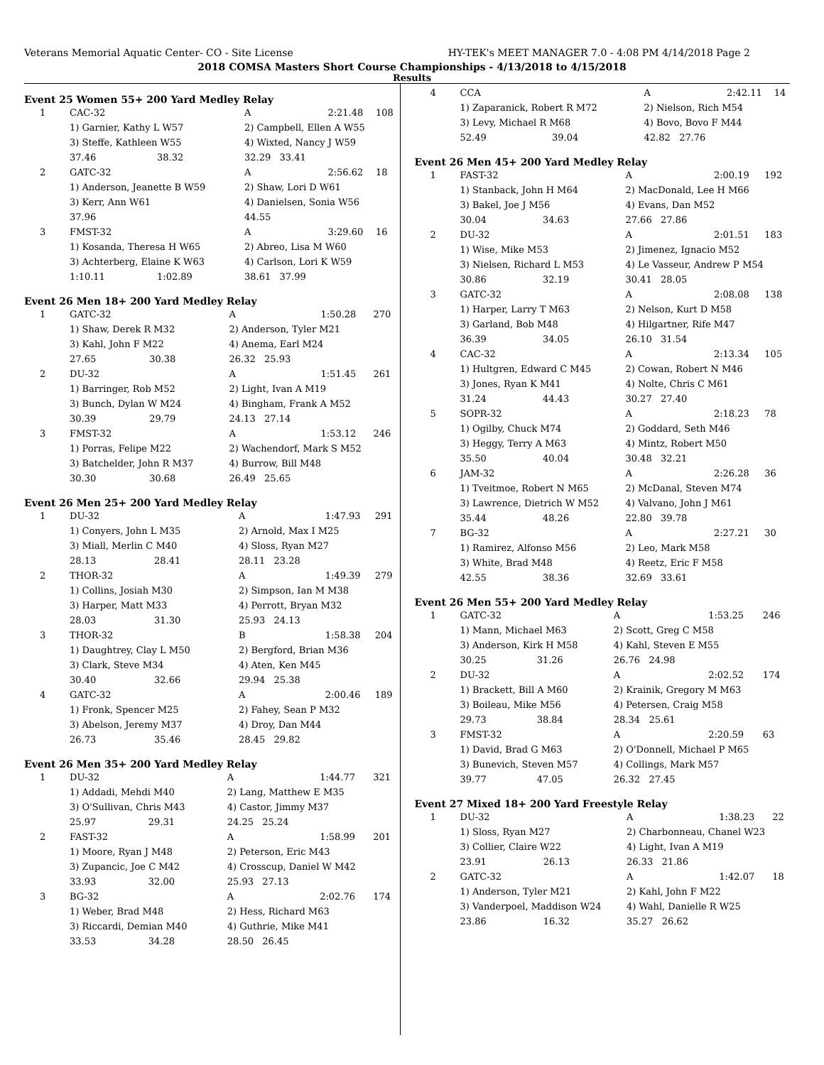Veterans Memorial Aquatic Center- CO - Site License HY-TEK's MEET MANAGER 7.0 - 4:08 PM 4/14/2018 Page 2
2018 COMSA Masters Short Course Championships - 4/13/2018 to 4/15/2018
Results
Event 25 Women 55+ 200 Yard Medley Relay
| 1 | CAC-32 | | A | 2:21.48 | 108 |
| | 1) Garnier, Kathy L W57 | | 2) Campbell, Ellen A W55 | | |
| | 3) Steffe, Kathleen W55 | | 4) Wixted, Nancy J W59 | | |
| | 37.46 | 38.32 | 32.29 33.41 | | |
| 2 | GATC-32 | | A | 2:56.62 | 18 |
| | 1) Anderson, Jeanette B W59 | | 2) Shaw, Lori D W61 | | |
| | 3) Kerr, Ann W61 | | 4) Danielsen, Sonia W56 | | |
| | 37.96 | | 44.55 | | |
| 3 | FMST-32 | | A | 3:29.60 | 16 |
| | 1) Kosanda, Theresa H W65 | | 2) Abreo, Lisa M W60 | | |
| | 3) Achterberg, Elaine K W63 | | 4) Carlson, Lori K W59 | | |
| | 1:10.11 | 1:02.89 | 38.61 37.99 | | |
Event 26 Men 18+ 200 Yard Medley Relay
| 1 | GATC-32 | | A | 1:50.28 | 270 |
| | 1) Shaw, Derek R M32 | | 2) Anderson, Tyler M21 | | |
| | 3) Kahl, John F M22 | | 4) Anema, Earl M24 | | |
| | 27.65 | 30.38 | 26.32 25.93 | | |
| 2 | DU-32 | | A | 1:51.45 | 261 |
| | 1) Barringer, Rob M52 | | 2) Light, Ivan A M19 | | |
| | 3) Bunch, Dylan W M24 | | 4) Bingham, Frank A M52 | | |
| | 30.39 | 29.79 | 24.13 27.14 | | |
| 3 | FMST-32 | | A | 1:53.12 | 246 |
| | 1) Porras, Felipe M22 | | 2) Wachendorf, Mark S M52 | | |
| | 3) Batchelder, John R M37 | | 4) Burrow, Bill M48 | | |
| | 30.30 | 30.68 | 26.49 25.65 | | |
Event 26 Men 25+ 200 Yard Medley Relay
| 1 | DU-32 | | A | 1:47.93 | 291 |
| | 1) Conyers, John L M35 | | 2) Arnold, Max I M25 | | |
| | 3) Miall, Merlin C M40 | | 4) Sloss, Ryan M27 | | |
| | 28.13 | 28.41 | 28.11 23.28 | | |
| 2 | THOR-32 | | A | 1:49.39 | 279 |
| | 1) Collins, Josiah M30 | | 2) Simpson, Ian M M38 | | |
| | 3) Harper, Matt M33 | | 4) Perrott, Bryan M32 | | |
| | 28.03 | 31.30 | 25.93 24.13 | | |
| 3 | THOR-32 | | B | 1:58.38 | 204 |
| | 1) Daughtrey, Clay L M50 | | 2) Bergford, Brian M36 | | |
| | 3) Clark, Steve M34 | | 4) Aten, Ken M45 | | |
| | 30.40 | 32.66 | 29.94 25.38 | | |
| 4 | GATC-32 | | A | 2:00.46 | 189 |
| | 1) Fronk, Spencer M25 | | 2) Fahey, Sean P M32 | | |
| | 3) Abelson, Jeremy M37 | | 4) Droy, Dan M44 | | |
| | 26.73 | 35.46 | 28.45 29.82 | | |
Event 26 Men 35+ 200 Yard Medley Relay
| 1 | DU-32 | | A | 1:44.77 | 321 |
| | 1) Addadi, Mehdi M40 | | 2) Lang, Matthew E M35 | | |
| | 3) O'Sullivan, Chris M43 | | 4) Castor, Jimmy M37 | | |
| | 25.97 | 29.31 | 24.25 25.24 | | |
| 2 | FAST-32 | | A | 1:58.99 | 201 |
| | 1) Moore, Ryan J M48 | | 2) Peterson, Eric M43 | | |
| | 3) Zupancic, Joe C M42 | | 4) Crosscup, Daniel W M42 | | |
| | 33.93 | 32.00 | 25.93 27.13 | | |
| 3 | BG-32 | | A | 2:02.76 | 174 |
| | 1) Weber, Brad M48 | | 2) Hess, Richard M63 | | |
| | 3) Riccardi, Demian M40 | | 4) Guthrie, Mike M41 | | |
| | 33.53 | 34.28 | 28.50 26.45 | | |
| 4 | CCA | | A | 2:42.11 | 14 |
| | 1) Zaparanick, Robert R M72 | | 2) Nielson, Rich M54 | | |
| | 3) Levy, Michael R M68 | | 4) Bovo, Bovo F M44 | | |
| | 52.49 | 39.04 | 42.82 27.76 | | |
Event 26 Men 45+ 200 Yard Medley Relay
| 1 | FAST-32 | | A | 2:00.19 | 192 |
| | 1) Stanback, John H M64 | | 2) MacDonald, Lee H M66 | | |
| | 3) Bakel, Joe J M56 | | 4) Evans, Dan M52 | | |
| | 30.04 | 34.63 | 27.66 27.86 | | |
| 2 | DU-32 | | A | 2:01.51 | 183 |
| | 1) Wise, Mike M53 | | 2) Jimenez, Ignacio M52 | | |
| | 3) Nielsen, Richard L M53 | | 4) Le Vasseur, Andrew P M54 | | |
| | 30.86 | 32.19 | 30.41 28.05 | | |
| 3 | GATC-32 | | A | 2:08.08 | 138 |
| | 1) Harper, Larry T M63 | | 2) Nelson, Kurt D M58 | | |
| | 3) Garland, Bob M48 | | 4) Hilgartner, Rife M47 | | |
| | 36.39 | 34.05 | 26.10 31.54 | | |
| 4 | CAC-32 | | A | 2:13.34 | 105 |
| | 1) Hultgren, Edward C M45 | | 2) Cowan, Robert N M46 | | |
| | 3) Jones, Ryan K M41 | | 4) Nolte, Chris C M61 | | |
| | 31.24 | 44.43 | 30.27 27.40 | | |
| 5 | SOPR-32 | | A | 2:18.23 | 78 |
| | 1) Ogilby, Chuck M74 | | 2) Goddard, Seth M46 | | |
| | 3) Heggy, Terry A M63 | | 4) Mintz, Robert M50 | | |
| | 35.50 | 40.04 | 30.48 32.21 | | |
| 6 | JAM-32 | | A | 2:26.28 | 36 |
| | 1) Tveitmoe, Robert N M65 | | 2) McDanal, Steven M74 | | |
| | 3) Lawrence, Dietrich W M52 | | 4) Valvano, John J M61 | | |
| | 35.44 | 48.26 | 22.80 39.78 | | |
| 7 | BG-32 | | A | 2:27.21 | 30 |
| | 1) Ramirez, Alfonso M56 | | 2) Leo, Mark M58 | | |
| | 3) White, Brad M48 | | 4) Reetz, Eric F M58 | | |
| | 42.55 | 38.36 | 32.69 33.61 | | |
Event 26 Men 55+ 200 Yard Medley Relay
| 1 | GATC-32 | | A | 1:53.25 | 246 |
| | 1) Mann, Michael M63 | | 2) Scott, Greg C M58 | | |
| | 3) Anderson, Kirk H M58 | | 4) Kahl, Steven E M55 | | |
| | 30.25 | 31.26 | 26.76 24.98 | | |
| 2 | DU-32 | | A | 2:02.52 | 174 |
| | 1) Brackett, Bill A M60 | | 2) Krainik, Gregory M M63 | | |
| | 3) Boileau, Mike M56 | | 4) Petersen, Craig M58 | | |
| | 29.73 | 38.84 | 28.34 25.61 | | |
| 3 | FMST-32 | | A | 2:20.59 | 63 |
| | 1) David, Brad G M63 | | 2) O'Donnell, Michael P M65 | | |
| | 3) Bunevich, Steven M57 | | 4) Collings, Mark M57 | | |
| | 39.77 | 47.05 | 26.32 27.45 | | |
Event 27 Mixed 18+ 200 Yard Freestyle Relay
| 1 | DU-32 | | A | 1:38.23 | 22 |
| | 1) Sloss, Ryan M27 | | 2) Charbonneau, Chanel W23 | | |
| | 3) Collier, Claire W22 | | 4) Light, Ivan A M19 | | |
| | 23.91 | 26.13 | 26.33 21.86 | | |
| 2 | GATC-32 | | A | 1:42.07 | 18 |
| | 1) Anderson, Tyler M21 | | 2) Kahl, John F M22 | | |
| | 3) Vanderpoel, Maddison W24 | | 4) Wahl, Danielle R W25 | | |
| | 23.86 | 16.32 | 35.27 26.62 | | |